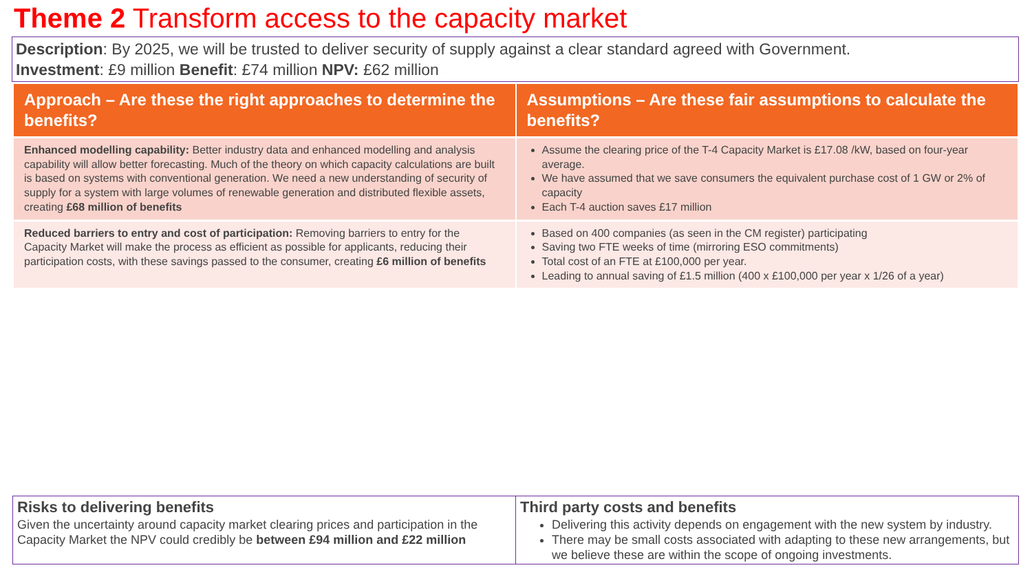Theme 2 Transform access to the capacity market
Description: By 2025, we will be trusted to deliver security of supply against a clear standard agreed with Government.
Investment: £9 million Benefit: £74 million NPV: £62 million
| Approach – Are these the right approaches to determine the benefits? | Assumptions – Are these fair assumptions to calculate the benefits? |
| --- | --- |
| Enhanced modelling capability: Better industry data and enhanced modelling and analysis capability will allow better forecasting. Much of the theory on which capacity calculations are built is based on systems with conventional generation. We need a new understanding of security of supply for a system with large volumes of renewable generation and distributed flexible assets, creating £68 million of benefits | Assume the clearing price of the T-4 Capacity Market is £17.08 /kW, based on four-year average. We have assumed that we save consumers the equivalent purchase cost of 1 GW or 2% of capacity Each T-4 auction saves £17 million |
| Reduced barriers to entry and cost of participation: Removing barriers to entry for the Capacity Market will make the process as efficient as possible for applicants, reducing their participation costs, with these savings passed to the consumer, creating £6 million of benefits | Based on 400 companies (as seen in the CM register) participating Saving two FTE weeks of time (mirroring ESO commitments) Total cost of an FTE at £100,000 per year. Leading to annual saving of £1.5 million (400 x £100,000 per year x 1/26 of a year) |
| Risks to delivering benefits Given the uncertainty around capacity market clearing prices and participation in the Capacity Market the NPV could credibly be between £94 million and £22 million | Third party costs and benefits Delivering this activity depends on engagement with the new system by industry. There may be small costs associated with adapting to these new arrangements, but we believe these are within the scope of ongoing investments. |